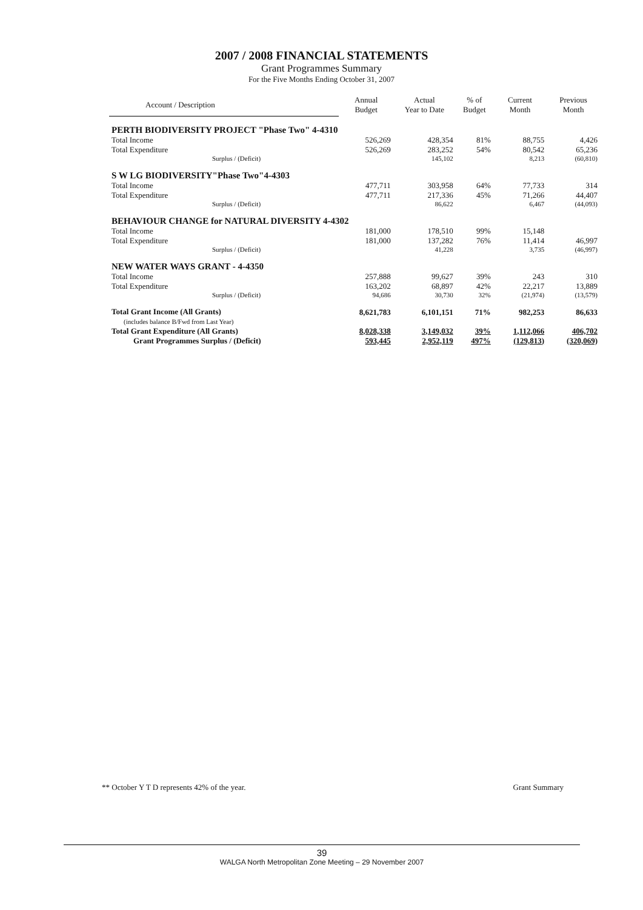2007 / 2008 FINANCIAL STATEMENTS
Grant Programmes Summary
For the Five Months Ending October 31, 2007
| Account / Description | Annual Budget | Actual Year to Date | % of Budget | Current Month | Previous Month |
| --- | --- | --- | --- | --- | --- |
| PERTH BIODIVERSITY PROJECT "Phase Two" 4-4310 | | | | | |
| Total Income | 526,269 | 428,354 | 81% | 88,755 | 4,426 |
| Total Expenditure | 526,269 | 283,252 | 54% | 80,542 | 65,236 |
| Surplus / (Deficit) | | 145,102 | | 8,213 | (60,810) |
| S W LG BIODIVERSITY"Phase Two"4-4303 | | | | | |
| Total Income | 477,711 | 303,958 | 64% | 77,733 | 314 |
| Total Expenditure | 477,711 | 217,336 | 45% | 71,266 | 44,407 |
| Surplus / (Deficit) | | 86,622 | | 6,467 | (44,093) |
| BEHAVIOUR CHANGE for NATURAL DIVERSITY 4-4302 | | | | | |
| Total Income | 181,000 | 178,510 | 99% | 15,148 | |
| Total Expenditure | 181,000 | 137,282 | 76% | 11,414 | 46,997 |
| Surplus / (Deficit) | | 41,228 | | 3,735 | (46,997) |
| NEW WATER WAYS GRANT - 4-4350 | | | | | |
| Total Income | 257,888 | 99,627 | 39% | 243 | 310 |
| Total Expenditure | 163,202 | 68,897 | 42% | 22,217 | 13,889 |
| Surplus / (Deficit) | 94,686 | 30,730 | 32% | (21,974) | (13,579) |
| Total Grant Income (All Grants) (includes balance B/Fwd from Last Year) | 8,621,783 | 6,101,151 | 71% | 982,253 | 86,633 |
| Total Grant Expenditure (All Grants) | 8,028,338 | 3,149,032 | 39% | 1,112,066 | 406,702 |
| Grant Programmes Surplus / (Deficit) | 593,445 | 2,952,119 | 497% | (129,813) | (320,069) |
** October Y T D represents 42% of the year. Grant Summary
39
WALGA North Metropolitan Zone Meeting – 29 November 2007